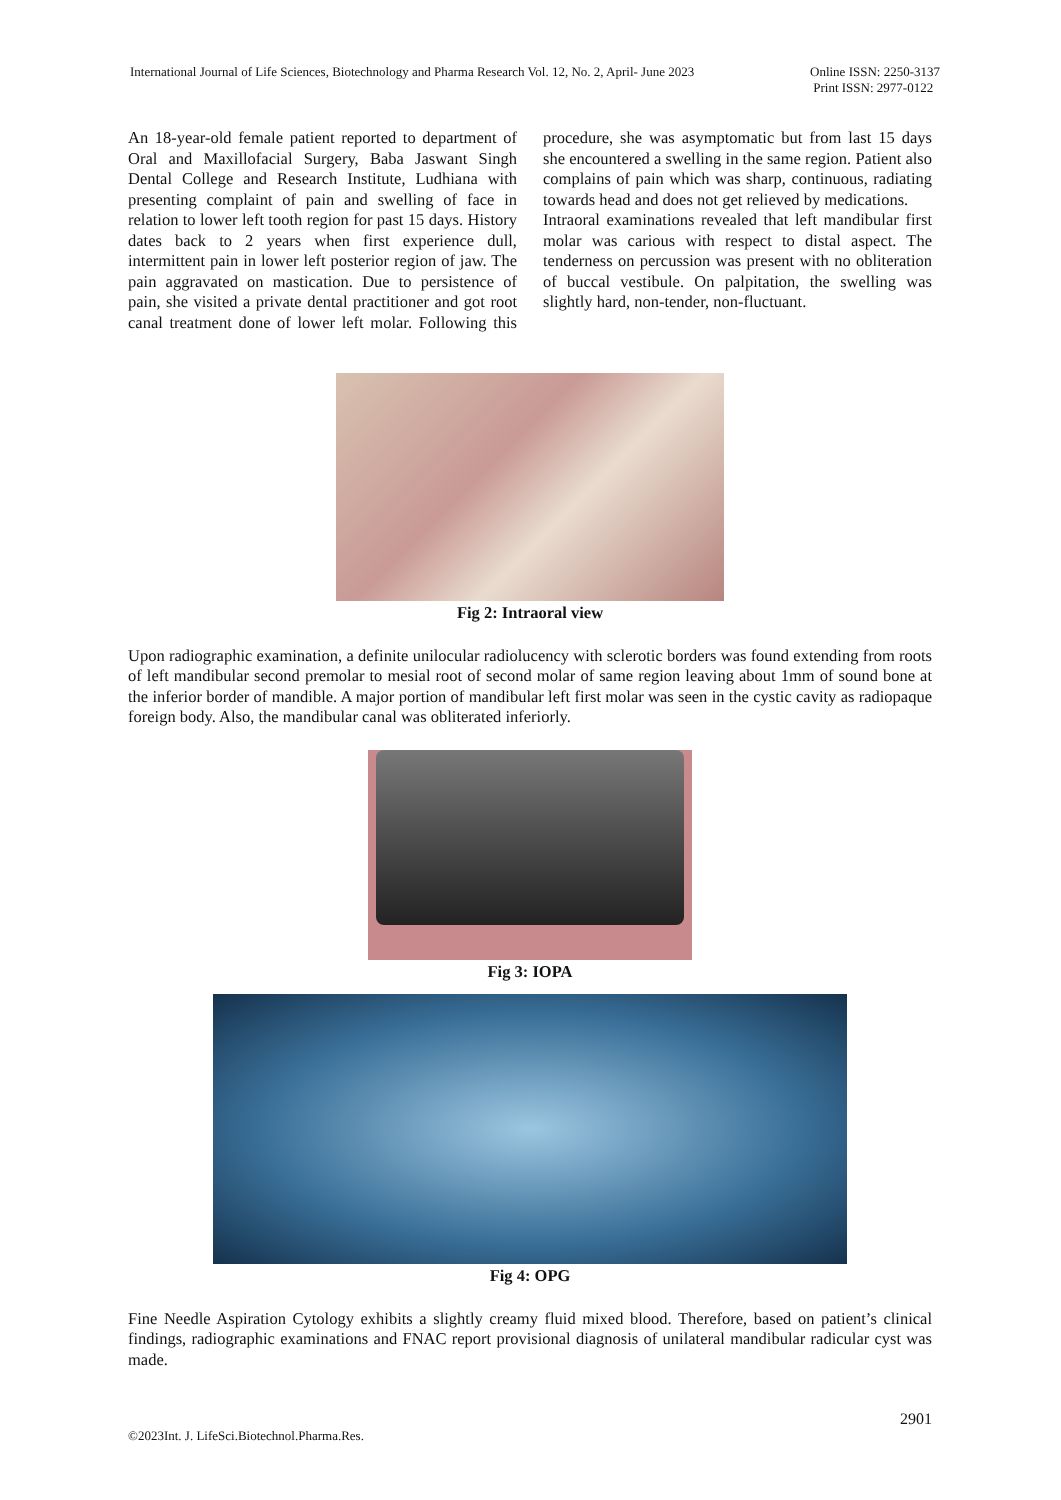International Journal of Life Sciences, Biotechnology and Pharma Research Vol. 12, No. 2, April- June 2023
Online ISSN: 2250-3137
Print ISSN: 2977-0122
An 18-year-old female patient reported to department of Oral and Maxillofacial Surgery, Baba Jaswant Singh Dental College and Research Institute, Ludhiana with presenting complaint of pain and swelling of face in relation to lower left tooth region for past 15 days. History dates back to 2 years when first experience dull, intermittent pain in lower left posterior region of jaw. The pain aggravated on mastication. Due to persistence of pain, she visited a private dental practitioner and got root canal treatment done of lower left molar. Following this procedure, she was asymptomatic but from last 15 days she encountered a swelling in the same region. Patient also complains of pain which was sharp, continuous, radiating towards head and does not get relieved by medications.
Intraoral examinations revealed that left mandibular first molar was carious with respect to distal aspect. The tenderness on percussion was present with no obliteration of buccal vestibule. On palpitation, the swelling was slightly hard, non-tender, non-fluctuant.
Fig 2: Intraoral view
Upon radiographic examination, a definite unilocular radiolucency with sclerotic borders was found extending from roots of left mandibular second premolar to mesial root of second molar of same region leaving about 1mm of sound bone at the inferior border of mandible. A major portion of mandibular left first molar was seen in the cystic cavity as radiopaque foreign body. Also, the mandibular canal was obliterated inferiorly.
Fig 3: IOPA
Fig 4: OPG
Fine Needle Aspiration Cytology exhibits a slightly creamy fluid mixed blood. Therefore, based on patient’s clinical findings, radiographic examinations and FNAC report provisional diagnosis of unilateral mandibular radicular cyst was made.
2901
©2023Int. J. LifeSci.Biotechnol.Pharma.Res.